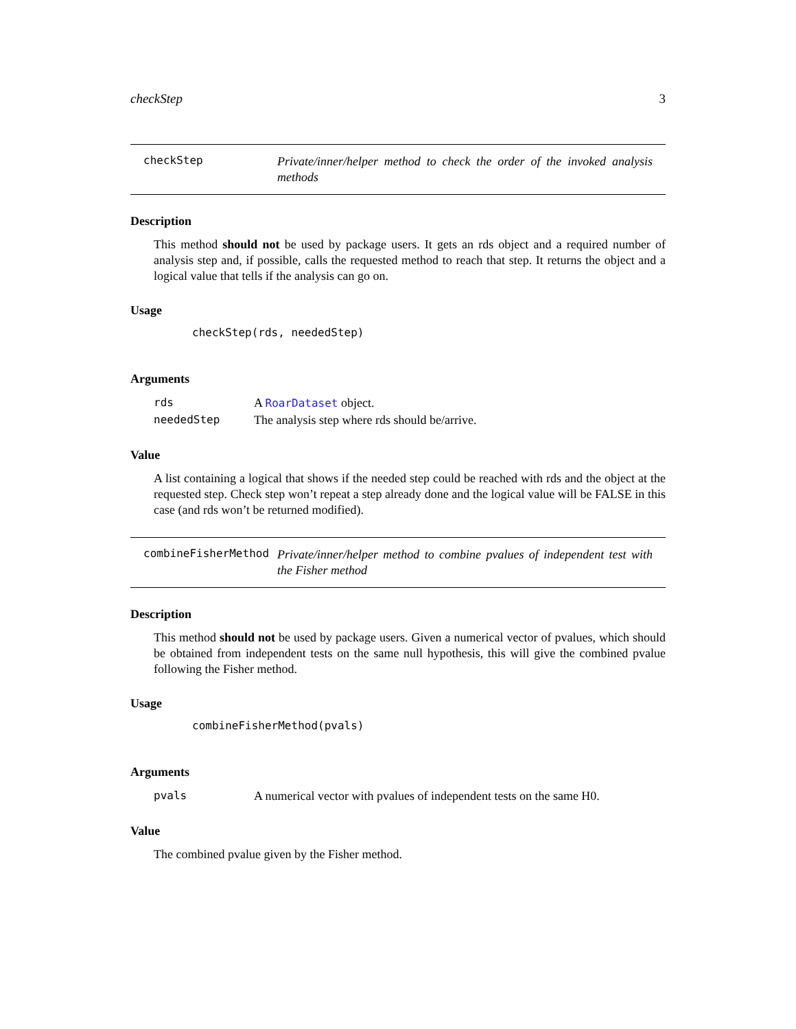checkStep 3
checkStep
Private/inner/helper method to check the order of the invoked analysis methods
Description
This method should not be used by package users. It gets an rds object and a required number of analysis step and, if possible, calls the requested method to reach that step. It returns the object and a logical value that tells if the analysis can go on.
Usage
checkStep(rds, neededStep)
Arguments
| rds | A RoarDataset object. |
| neededStep | The analysis step where rds should be/arrive. |
Value
A list containing a logical that shows if the needed step could be reached with rds and the object at the requested step. Check step won’t repeat a step already done and the logical value will be FALSE in this case (and rds won’t be returned modified).
combineFisherMethod
Private/inner/helper method to combine pvalues of independent test with the Fisher method
Description
This method should not be used by package users. Given a numerical vector of pvalues, which should be obtained from independent tests on the same null hypothesis, this will give the combined pvalue following the Fisher method.
Usage
combineFisherMethod(pvals)
Arguments
| pvals | A numerical vector with pvalues of independent tests on the same H0. |
Value
The combined pvalue given by the Fisher method.